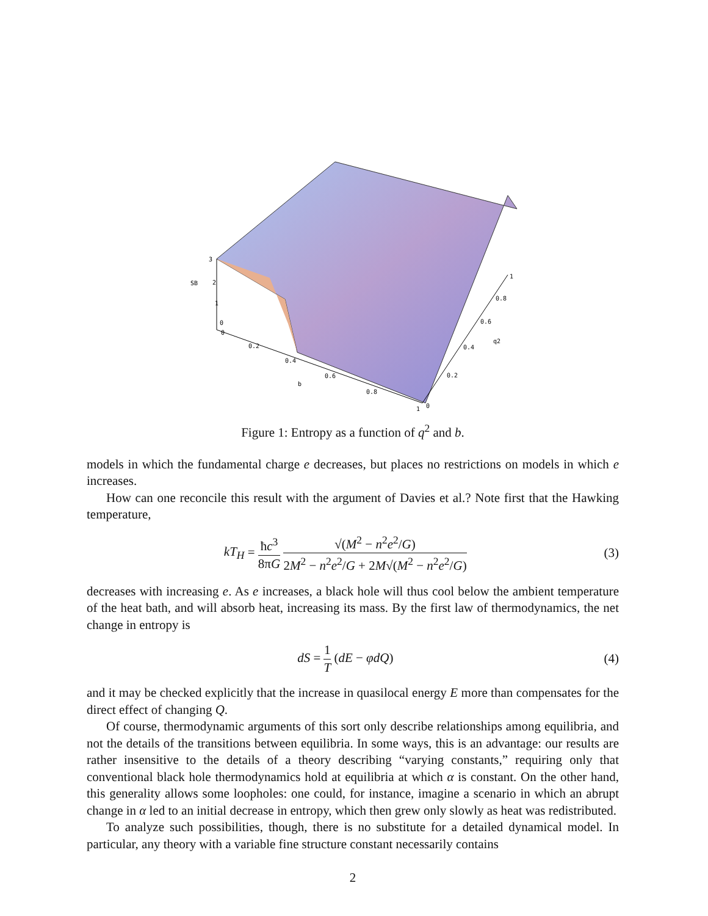3
2
1
0
SB
0
0.2
0.4
0.6
0.8
1
b
0
0.2
0.4
0.6
0.8
1
q2
Figure 1: Entropy as a function of q<sup>2</sup> and b.
models in which the fundamental charge e decreases, but places no restrictions on models in which e increases.
How can one reconcile this result with the argument of Davies et al.? Note first that the Hawking temperature,
kT<sub>H</sub> = ħc<sup>3</sup> 8πG √(M<sup>2</sup> − n<sup>2</sup>e<sup>2</sup>/G) 2M<sup>2</sup> − n<sup>2</sup>e<sup>2</sup>/G + 2M√(M<sup>2</sup> − n<sup>2</sup>e<sup>2</sup>/G)
(3)
decreases with increasing e. As e increases, a black hole will thus cool below the ambient temperature of the heat bath, and will absorb heat, increasing its mass. By the first law of thermodynamics, the net change in entropy is
dS = 1 T (dE − φdQ) (4)
and it may be checked explicitly that the increase in quasilocal energy E more than compensates for the direct effect of changing Q.
Of course, thermodynamic arguments of this sort only describe relationships among equilibria, and not the details of the transitions between equilibria. In some ways, this is an advantage: our results are rather insensitive to the details of a theory describing “varying constants,” requiring only that conventional black hole thermodynamics hold at equilibria at which α is constant. On the other hand, this generality allows some loopholes: one could, for instance, imagine a scenario in which an abrupt change in α led to an initial decrease in entropy, which then grew only slowly as heat was redistributed.
To analyze such possibilities, though, there is no substitute for a detailed dynamical model. In particular, any theory with a variable fine structure constant necessarily contains
2